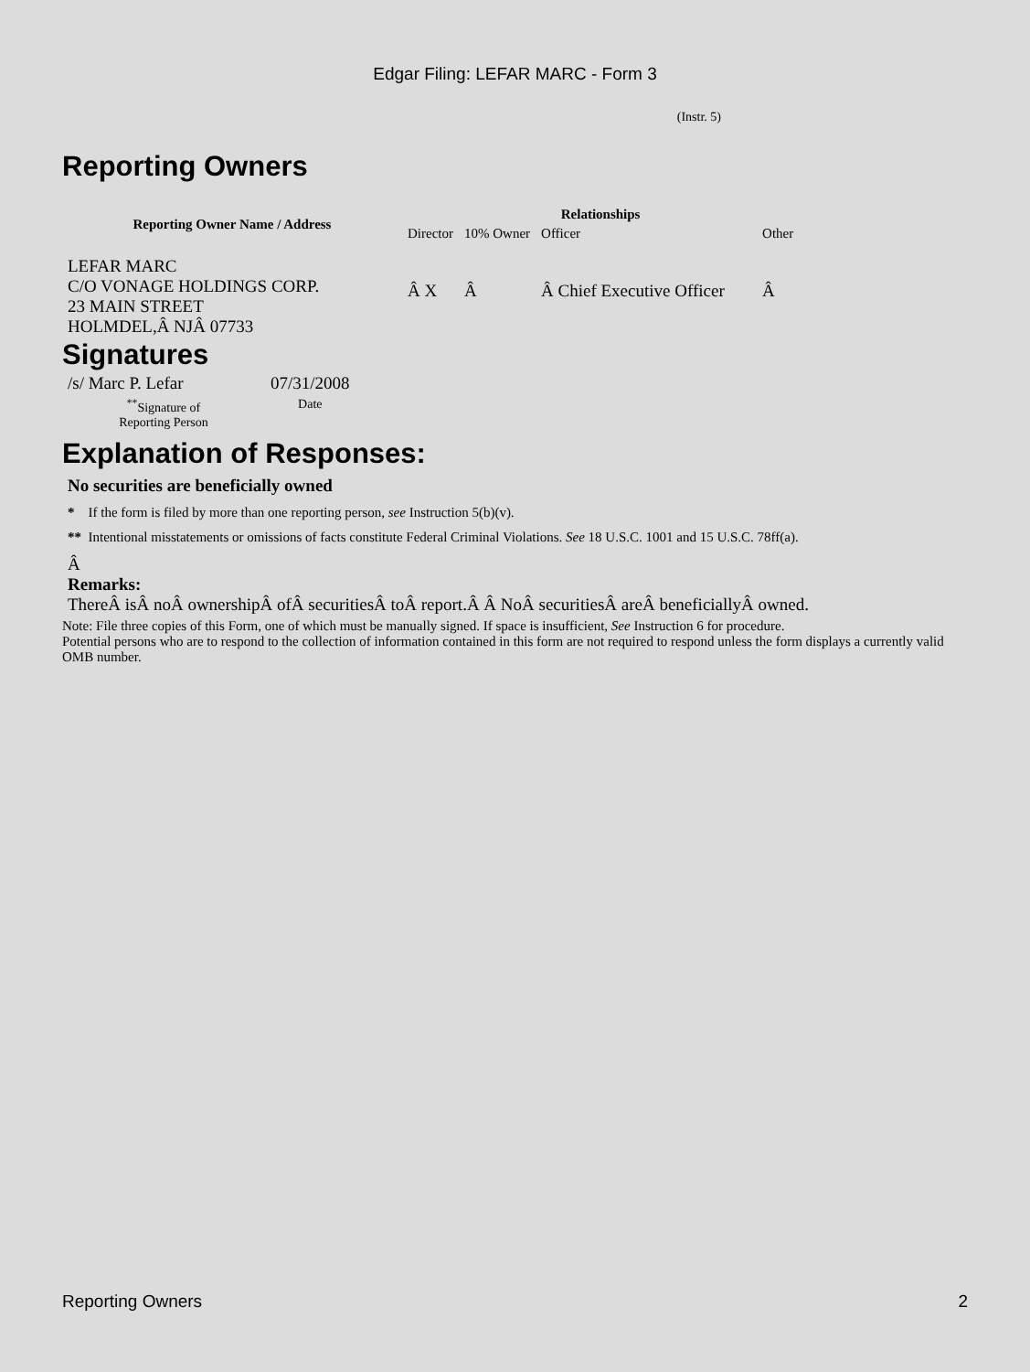Edgar Filing: LEFAR MARC - Form 3
(Instr. 5)
Reporting Owners
| Reporting Owner Name / Address | Relationships | | | |
| --- | --- | --- | --- | --- |
| | Director | 10% Owner | Officer | Other |
| LEFAR MARC C/O VONAGE HOLDINGS CORP. 23 MAIN STREET HOLMDEL,Â NJÂ 07733 | Â X | Â | Â Chief Executive Officer | Â |
Signatures
| /s/ Marc P. Lefar | 07/31/2008 |
| <sup>**</sup> Signature of Reporting Person | Date |
Explanation of Responses:
No securities are beneficially owned
* If the form is filed by more than one reporting person, see Instruction 5(b)(v).
** Intentional misstatements or omissions of facts constitute Federal Criminal Violations. See 18 U.S.C. 1001 and 15 U.S.C. 78ff(a).
Â
Remarks:
ThereÂ isÂ noÂ ownershipÂ ofÂ securitiesÂ toÂ report.Â Â NoÂ securitiesÂ areÂ beneficiallyÂ owned.
Note: File three copies of this Form, one of which must be manually signed. If space is insufficient, See Instruction 6 for procedure.
Potential persons who are to respond to the collection of information contained in this form are not required to respond unless the form displays a currently valid OMB number.
Reporting Owners 2